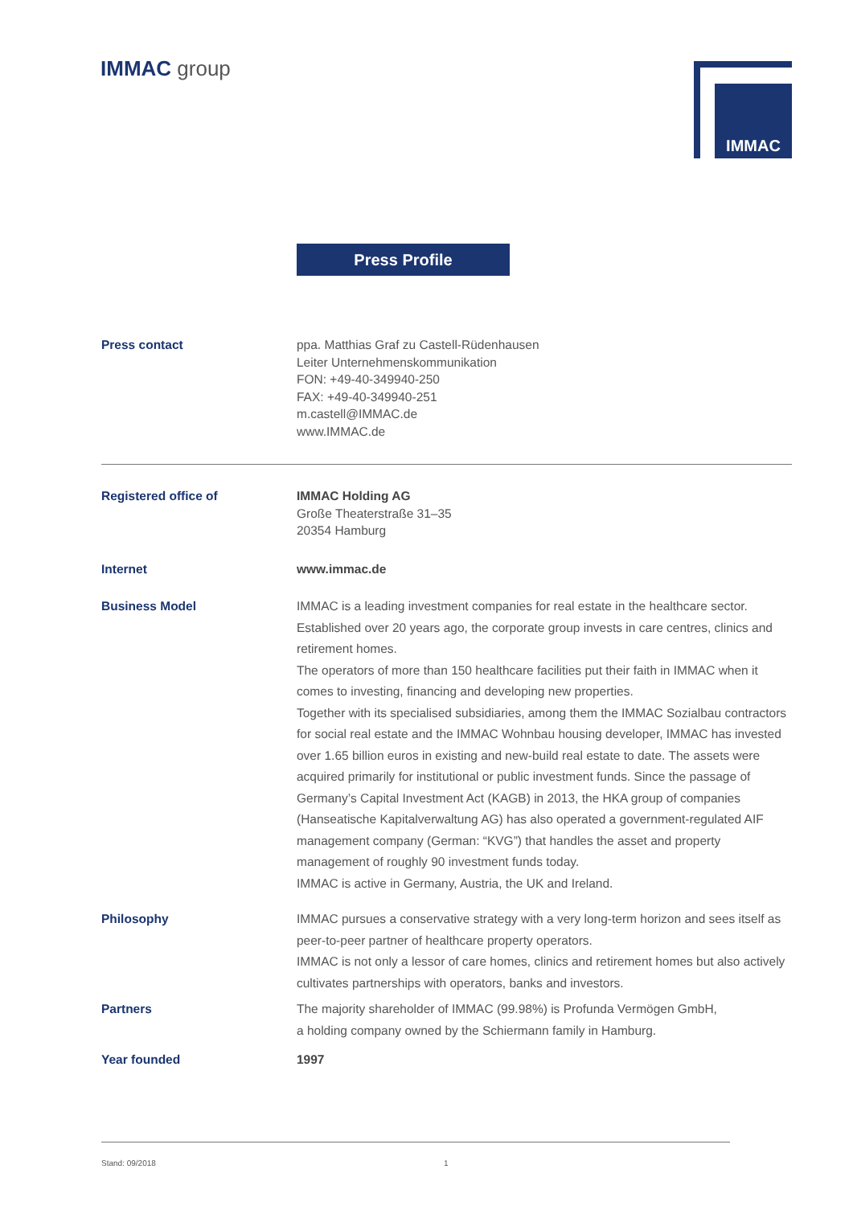IMMAC group IMMAC
Press Profile
Press contact ppa. Matthias Graf zu Castell-Rüdenhausen
Leiter Unternehmenskommunikation
FON: +49-40-349940-250
FAX: +49-40-349940-251
m.castell@IMMAC.de
www.IMMAC.de
Registered office of IMMAC Holding AG
Große Theaterstraße 31–35
20354 Hamburg
Internet www.immac.de
Business Model IMMAC is a leading investment companies for real estate in the healthcare sector. Established over 20 years ago, the corporate group invests in care centres, clinics and retirement homes.
The operators of more than 150 healthcare facilities put their faith in IMMAC when it comes to investing, financing and developing new properties.
Together with its specialised subsidiaries, among them the IMMAC Sozialbau contractors for social real estate and the IMMAC Wohnbau housing developer, IMMAC has invested over 1.65 billion euros in existing and new-build real estate to date. The assets were acquired primarily for institutional or public investment funds. Since the passage of Germany’s Capital Investment Act (KAGB) in 2013, the HKA group of companies (Hanseatische Kapitalverwaltung AG) has also operated a government-regulated AIF management company (German: “KVG”) that handles the asset and property management of roughly 90 investment funds today.
IMMAC is active in Germany, Austria, the UK and Ireland.
Philosophy IMMAC pursues a conservative strategy with a very long-term horizon and sees itself as peer-to-peer partner of healthcare property operators.
IMMAC is not only a lessor of care homes, clinics and retirement homes but also actively cultivates partnerships with operators, banks and investors.
Partners The majority shareholder of IMMAC (99.98%) is Profunda Vermögen GmbH,
a holding company owned by the Schiermann family in Hamburg.
Year founded 1997
Stand: 09/2018 1